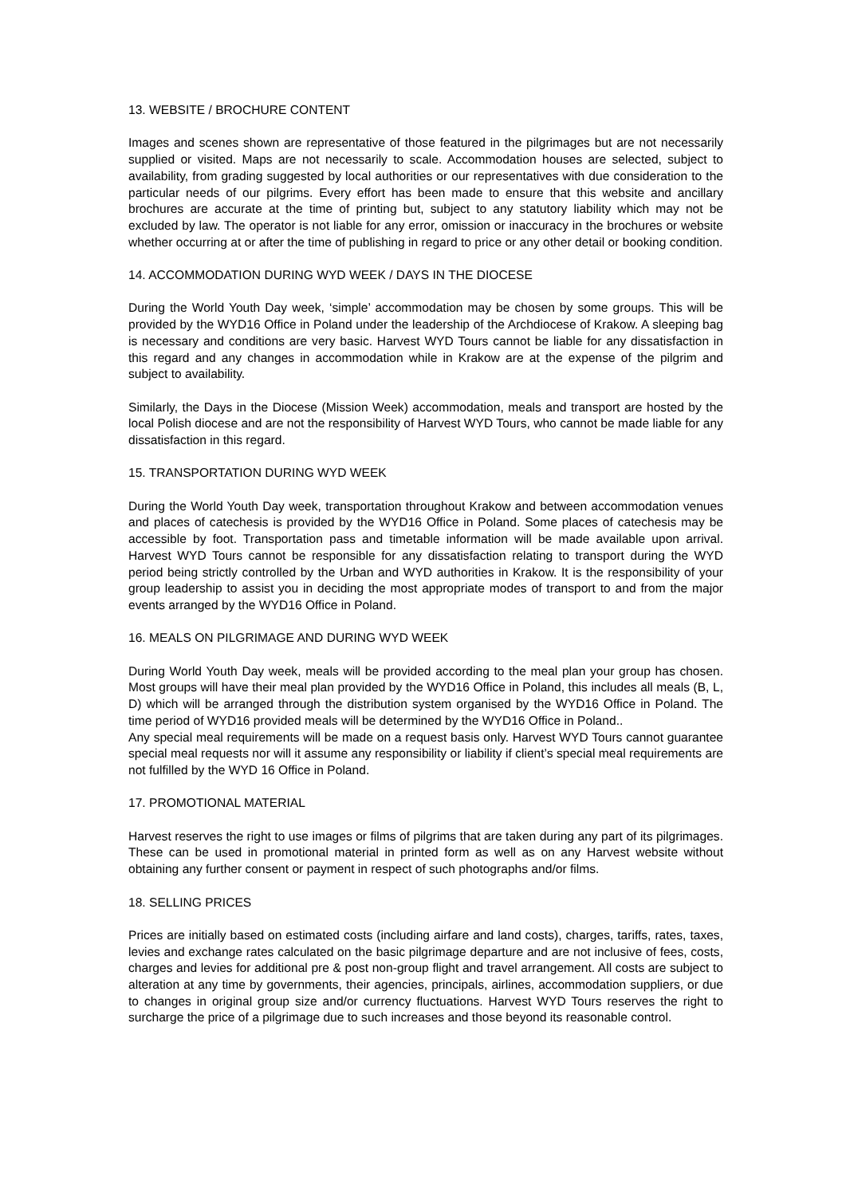13. WEBSITE / BROCHURE CONTENT
Images and scenes shown are representative of those featured in the pilgrimages but are not necessarily supplied or visited. Maps are not necessarily to scale. Accommodation houses are selected, subject to availability, from grading suggested by local authorities or our representatives with due consideration to the particular needs of our pilgrims. Every effort has been made to ensure that this website and ancillary brochures are accurate at the time of printing but, subject to any statutory liability which may not be excluded by law. The operator is not liable for any error, omission or inaccuracy in the brochures or website whether occurring at or after the time of publishing in regard to price or any other detail or booking condition.
14. ACCOMMODATION DURING WYD WEEK / DAYS IN THE DIOCESE
During the World Youth Day week, ‘simple’ accommodation may be chosen by some groups. This will be provided by the WYD16 Office in Poland under the leadership of the Archdiocese of Krakow. A sleeping bag is necessary and conditions are very basic. Harvest WYD Tours cannot be liable for any dissatisfaction in this regard and any changes in accommodation while in Krakow are at the expense of the pilgrim and subject to availability.
Similarly, the Days in the Diocese (Mission Week) accommodation, meals and transport are hosted by the local Polish diocese and are not the responsibility of Harvest WYD Tours, who cannot be made liable for any dissatisfaction in this regard.
15. TRANSPORTATION DURING WYD WEEK
During the World Youth Day week, transportation throughout Krakow and between accommodation venues and places of catechesis is provided by the WYD16 Office in Poland. Some places of catechesis may be accessible by foot. Transportation pass and timetable information will be made available upon arrival. Harvest WYD Tours cannot be responsible for any dissatisfaction relating to transport during the WYD period being strictly controlled by the Urban and WYD authorities in Krakow. It is the responsibility of your group leadership to assist you in deciding the most appropriate modes of transport to and from the major events arranged by the WYD16 Office in Poland.
16. MEALS ON PILGRIMAGE AND DURING WYD WEEK
During World Youth Day week, meals will be provided according to the meal plan your group has chosen. Most groups will have their meal plan provided by the WYD16 Office in Poland, this includes all meals (B, L, D) which will be arranged through the distribution system organised by the WYD16 Office in Poland. The time period of WYD16 provided meals will be determined by the WYD16 Office in Poland..
Any special meal requirements will be made on a request basis only. Harvest WYD Tours cannot guarantee special meal requests nor will it assume any responsibility or liability if client’s special meal requirements are not fulfilled by the WYD 16 Office in Poland.
17. PROMOTIONAL MATERIAL
Harvest reserves the right to use images or films of pilgrims that are taken during any part of its pilgrimages. These can be used in promotional material in printed form as well as on any Harvest website without obtaining any further consent or payment in respect of such photographs and/or films.
18. SELLING PRICES
Prices are initially based on estimated costs (including airfare and land costs), charges, tariffs, rates, taxes, levies and exchange rates calculated on the basic pilgrimage departure and are not inclusive of fees, costs, charges and levies for additional pre & post non-group flight and travel arrangement. All costs are subject to alteration at any time by governments, their agencies, principals, airlines, accommodation suppliers, or due to changes in original group size and/or currency fluctuations. Harvest WYD Tours reserves the right to surcharge the price of a pilgrimage due to such increases and those beyond its reasonable control.